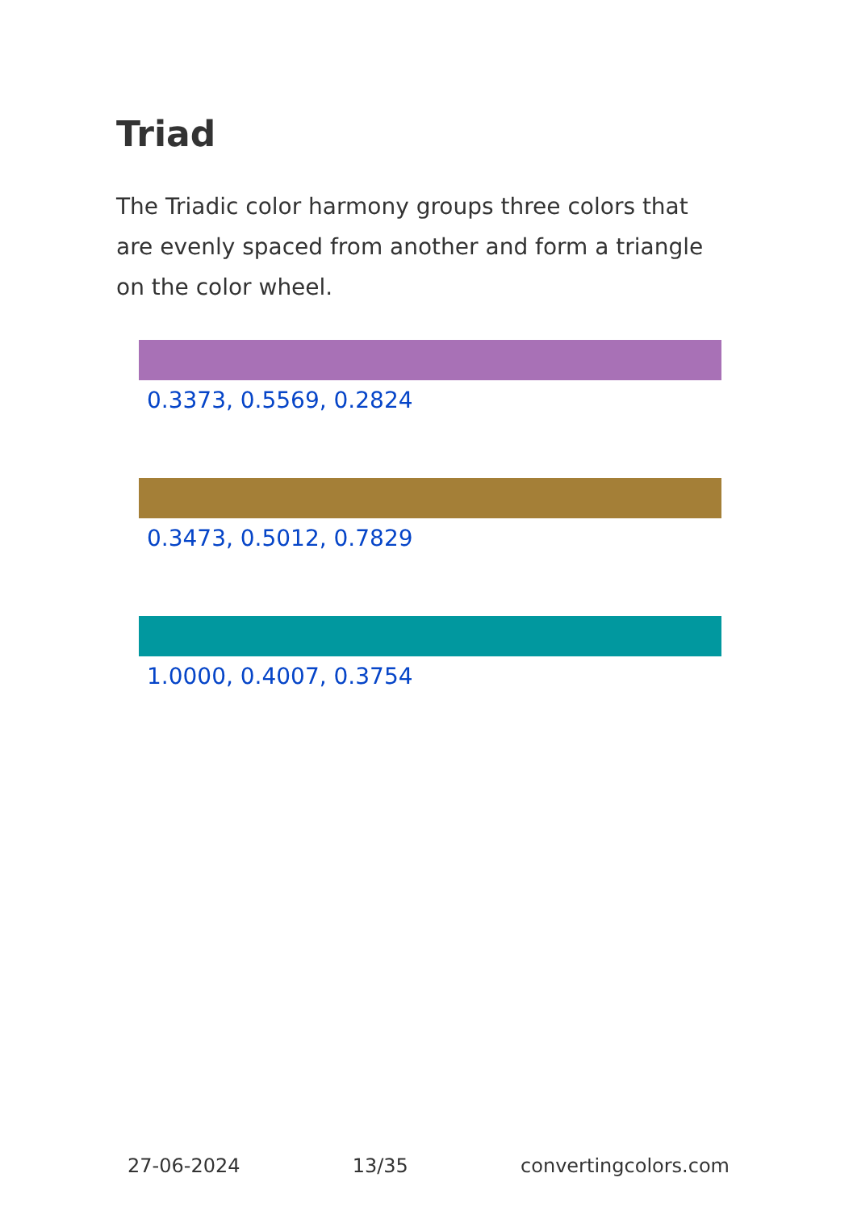Triad
The Triadic color harmony groups three colors that are evenly spaced from another and form a triangle on the color wheel.
0.3373, 0.5569, 0.2824
0.3473, 0.5012, 0.7829
1.0000, 0.4007, 0.3754
27-06-2024 13/35 convertingcolors.com